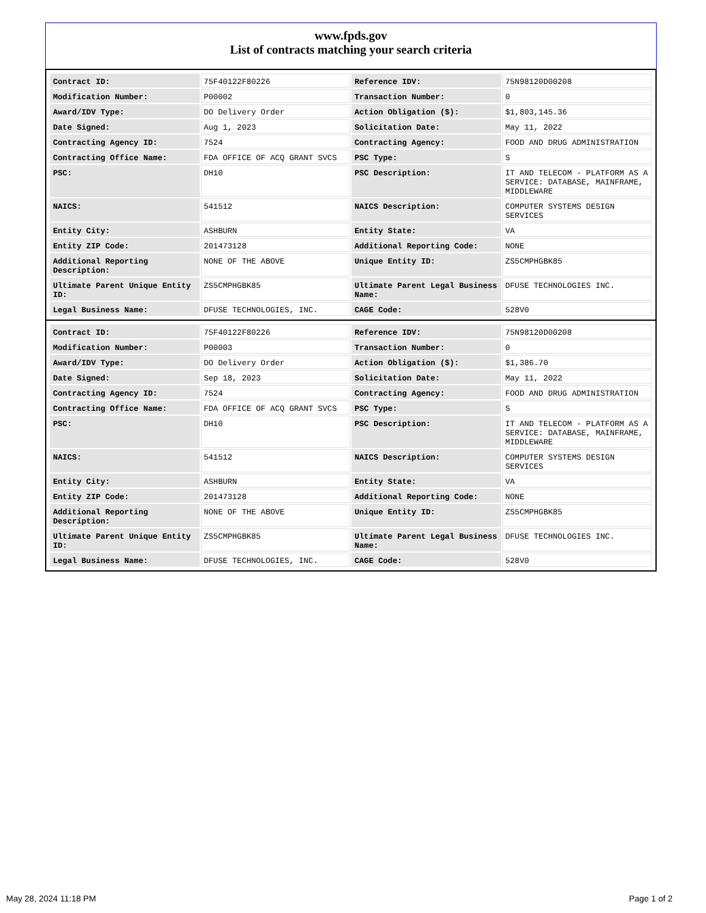www.fpds.gov
List of contracts matching your search criteria
| Contract ID: | 75F40122F80226 | Reference IDV: | 75N98120D00208 |
| Modification Number: | P00002 | Transaction Number: | 0 |
| Award/IDV Type: | DO Delivery Order | Action Obligation ($): | $1,803,145.36 |
| Date Signed: | Aug 1, 2023 | Solicitation Date: | May 11, 2022 |
| Contracting Agency ID: | 7524 | Contracting Agency: | FOOD AND DRUG ADMINISTRATION |
| Contracting Office Name: | FDA OFFICE OF ACQ GRANT SVCS | PSC Type: | S |
| PSC: | DH10 | PSC Description: | IT AND TELECOM - PLATFORM AS A SERVICE: DATABASE, MAINFRAME, MIDDLEWARE |
| NAICS: | 541512 | NAICS Description: | COMPUTER SYSTEMS DESIGN SERVICES |
| Entity City: | ASHBURN | Entity State: | VA |
| Entity ZIP Code: | 201473128 | Additional Reporting Code: | NONE |
| Additional Reporting Description: | NONE OF THE ABOVE | Unique Entity ID: | ZS5CMPHGBK85 |
| Ultimate Parent Unique Entity ID: | ZS5CMPHGBK85 | Ultimate Parent Legal Business Name: | DFUSE TECHNOLOGIES INC. |
| Legal Business Name: | DFUSE TECHNOLOGIES, INC. | CAGE Code: | 528V0 |
| Contract ID: | 75F40122F80226 | Reference IDV: | 75N98120D00208 |
| Modification Number: | P00003 | Transaction Number: | 0 |
| Award/IDV Type: | DO Delivery Order | Action Obligation ($): | $1,386.70 |
| Date Signed: | Sep 18, 2023 | Solicitation Date: | May 11, 2022 |
| Contracting Agency ID: | 7524 | Contracting Agency: | FOOD AND DRUG ADMINISTRATION |
| Contracting Office Name: | FDA OFFICE OF ACQ GRANT SVCS | PSC Type: | S |
| PSC: | DH10 | PSC Description: | IT AND TELECOM - PLATFORM AS A SERVICE: DATABASE, MAINFRAME, MIDDLEWARE |
| NAICS: | 541512 | NAICS Description: | COMPUTER SYSTEMS DESIGN SERVICES |
| Entity City: | ASHBURN | Entity State: | VA |
| Entity ZIP Code: | 201473128 | Additional Reporting Code: | NONE |
| Additional Reporting Description: | NONE OF THE ABOVE | Unique Entity ID: | ZS5CMPHGBK85 |
| Ultimate Parent Unique Entity ID: | ZS5CMPHGBK85 | Ultimate Parent Legal Business Name: | DFUSE TECHNOLOGIES INC. |
| Legal Business Name: | DFUSE TECHNOLOGIES, INC. | CAGE Code: | 528V0 |
May 28, 2024 11:18 PM Page 1 of 2